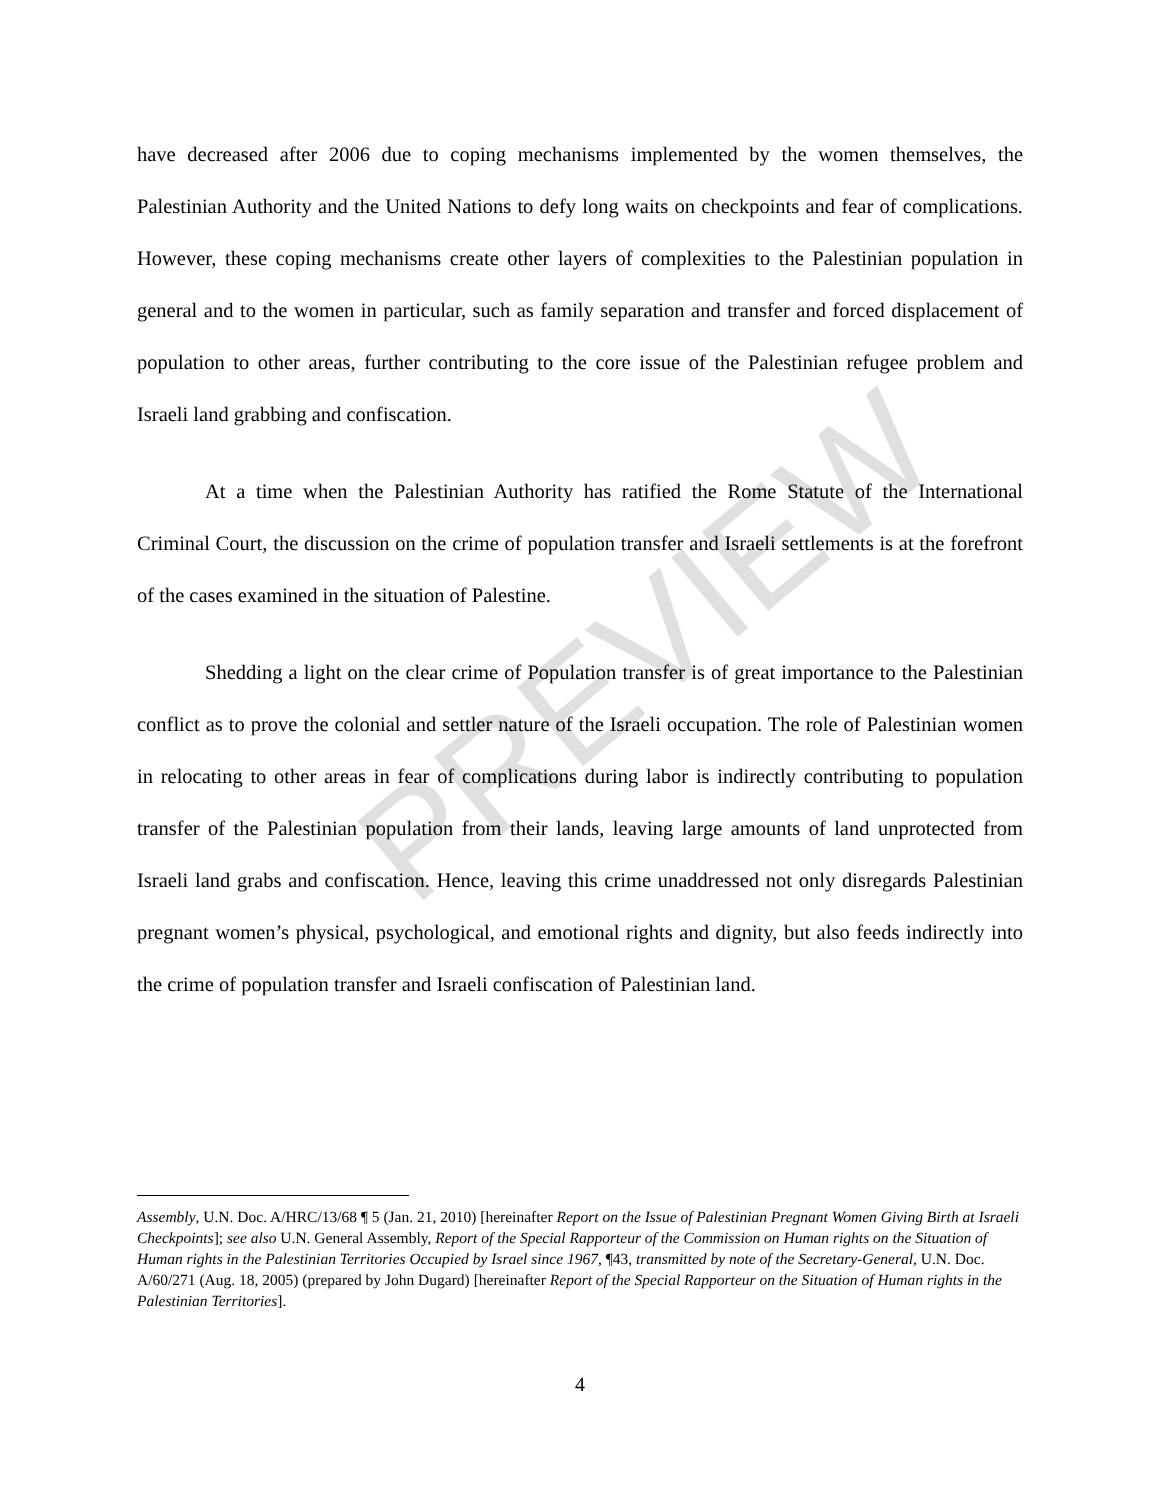PREVIEW
have decreased after 2006 due to coping mechanisms implemented by the women themselves, the Palestinian Authority and the United Nations to defy long waits on checkpoints and fear of complications. However, these coping mechanisms create other layers of complexities to the Palestinian population in general and to the women in particular, such as family separation and transfer and forced displacement of population to other areas, further contributing to the core issue of the Palestinian refugee problem and Israeli land grabbing and confiscation.
At a time when the Palestinian Authority has ratified the Rome Statute of the International Criminal Court, the discussion on the crime of population transfer and Israeli settlements is at the forefront of the cases examined in the situation of Palestine.
Shedding a light on the clear crime of Population transfer is of great importance to the Palestinian conflict as to prove the colonial and settler nature of the Israeli occupation. The role of Palestinian women in relocating to other areas in fear of complications during labor is indirectly contributing to population transfer of the Palestinian population from their lands, leaving large amounts of land unprotected from Israeli land grabs and confiscation. Hence, leaving this crime unaddressed not only disregards Palestinian pregnant women’s physical, psychological, and emotional rights and dignity, but also feeds indirectly into the crime of population transfer and Israeli confiscation of Palestinian land.
Assembly, U.N. Doc. A/HRC/13/68 ¶ 5 (Jan. 21, 2010) [hereinafter Report on the Issue of Palestinian Pregnant Women Giving Birth at Israeli Checkpoints]; see also U.N. General Assembly, Report of the Special Rapporteur of the Commission on Human rights on the Situation of Human rights in the Palestinian Territories Occupied by Israel since 1967, ¶43, transmitted by note of the Secretary-General, U.N. Doc. A/60/271 (Aug. 18, 2005) (prepared by John Dugard) [hereinafter Report of the Special Rapporteur on the Situation of Human rights in the Palestinian Territories].
4